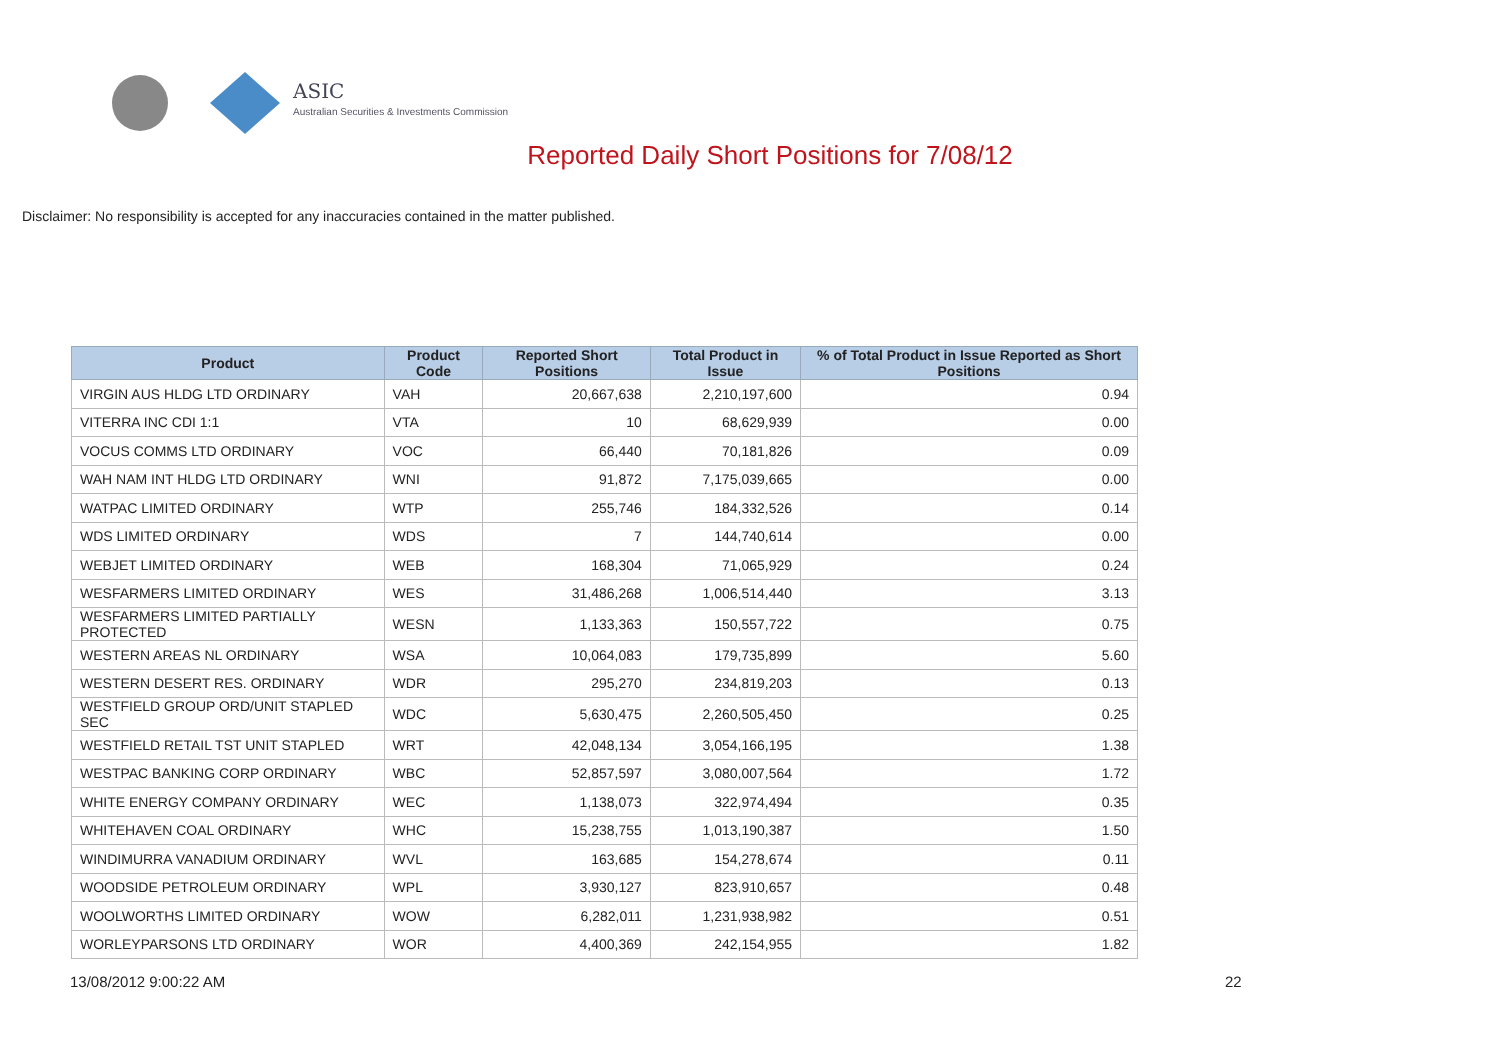ASIC
Australian Securities & Investments Commission
Reported Daily Short Positions for 7/08/12
Disclaimer: No responsibility is accepted for any inaccuracies contained in the matter published.
| Product | Product Code | Reported Short Positions | Total Product in Issue | % of Total Product in Issue Reported as Short Positions |
| --- | --- | --- | --- | --- |
| VIRGIN AUS HLDG LTD ORDINARY | VAH | 20,667,638 | 2,210,197,600 | 0.94 |
| VITERRA INC CDI 1:1 | VTA | 10 | 68,629,939 | 0.00 |
| VOCUS COMMS LTD ORDINARY | VOC | 66,440 | 70,181,826 | 0.09 |
| WAH NAM INT HLDG LTD ORDINARY | WNI | 91,872 | 7,175,039,665 | 0.00 |
| WATPAC LIMITED ORDINARY | WTP | 255,746 | 184,332,526 | 0.14 |
| WDS LIMITED ORDINARY | WDS | 7 | 144,740,614 | 0.00 |
| WEBJET LIMITED ORDINARY | WEB | 168,304 | 71,065,929 | 0.24 |
| WESFARMERS LIMITED ORDINARY | WES | 31,486,268 | 1,006,514,440 | 3.13 |
| WESFARMERS LIMITED PARTIALLY PROTECTED | WESN | 1,133,363 | 150,557,722 | 0.75 |
| WESTERN AREAS NL ORDINARY | WSA | 10,064,083 | 179,735,899 | 5.60 |
| WESTERN DESERT RES. ORDINARY | WDR | 295,270 | 234,819,203 | 0.13 |
| WESTFIELD GROUP ORD/UNIT STAPLED SEC | WDC | 5,630,475 | 2,260,505,450 | 0.25 |
| WESTFIELD RETAIL TST UNIT STAPLED | WRT | 42,048,134 | 3,054,166,195 | 1.38 |
| WESTPAC BANKING CORP ORDINARY | WBC | 52,857,597 | 3,080,007,564 | 1.72 |
| WHITE ENERGY COMPANY ORDINARY | WEC | 1,138,073 | 322,974,494 | 0.35 |
| WHITEHAVEN COAL ORDINARY | WHC | 15,238,755 | 1,013,190,387 | 1.50 |
| WINDIMURRA VANADIUM ORDINARY | WVL | 163,685 | 154,278,674 | 0.11 |
| WOODSIDE PETROLEUM ORDINARY | WPL | 3,930,127 | 823,910,657 | 0.48 |
| WOOLWORTHS LIMITED ORDINARY | WOW | 6,282,011 | 1,231,938,982 | 0.51 |
| WORLEYPARSONS LTD ORDINARY | WOR | 4,400,369 | 242,154,955 | 1.82 |
13/08/2012 9:00:22 AM 22